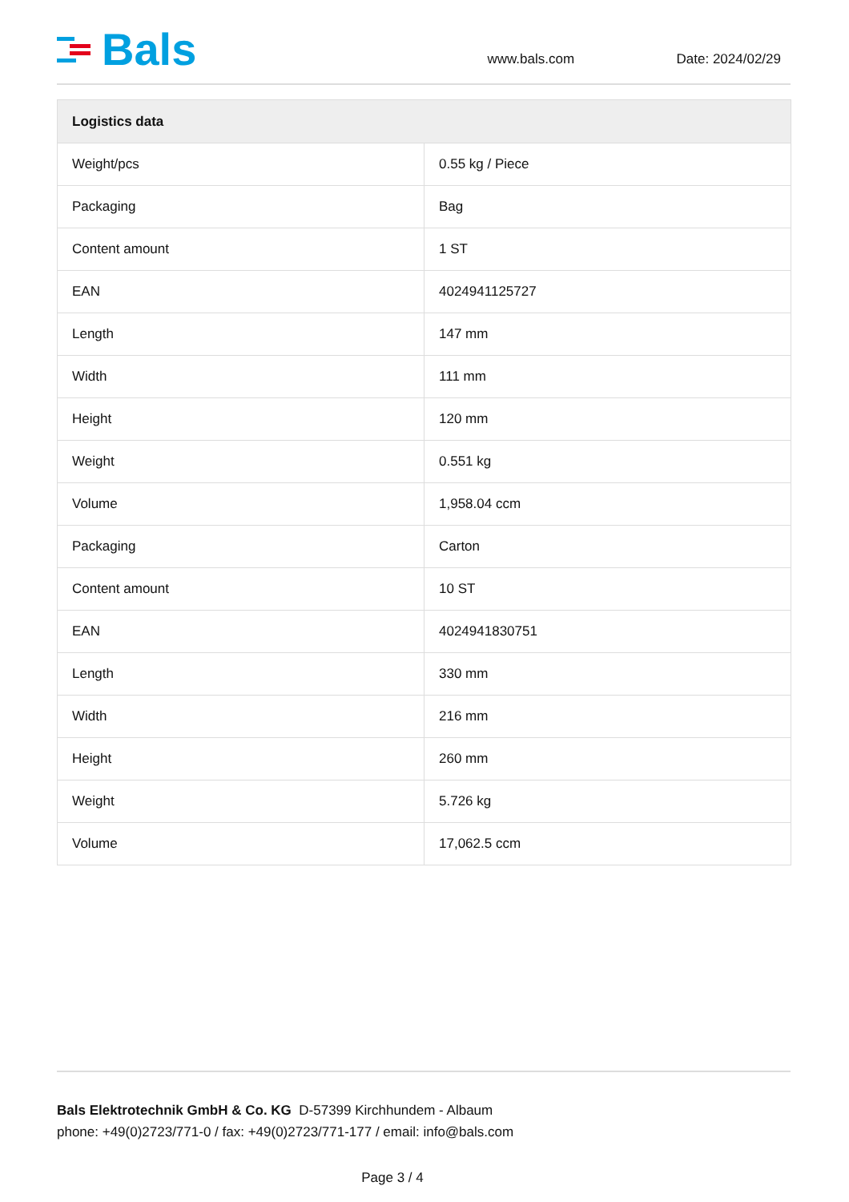Bals
www.bals.com
Date: 2024/02/29
| Logistics data | |
| --- | --- |
| Weight/pcs | 0.55 kg / Piece |
| Packaging | Bag |
| Content amount | 1 ST |
| EAN | 4024941125727 |
| Length | 147 mm |
| Width | 111 mm |
| Height | 120 mm |
| Weight | 0.551 kg |
| Volume | 1,958.04 ccm |
| Packaging | Carton |
| Content amount | 10 ST |
| EAN | 4024941830751 |
| Length | 330 mm |
| Width | 216 mm |
| Height | 260 mm |
| Weight | 5.726 kg |
| Volume | 17,062.5 ccm |
Bals Elektrotechnik GmbH & Co. KG D-57399 Kirchhundem - Albaum
phone: +49(0)2723/771-0 / fax: +49(0)2723/771-177 / email: info@bals.com
Page 3 / 4